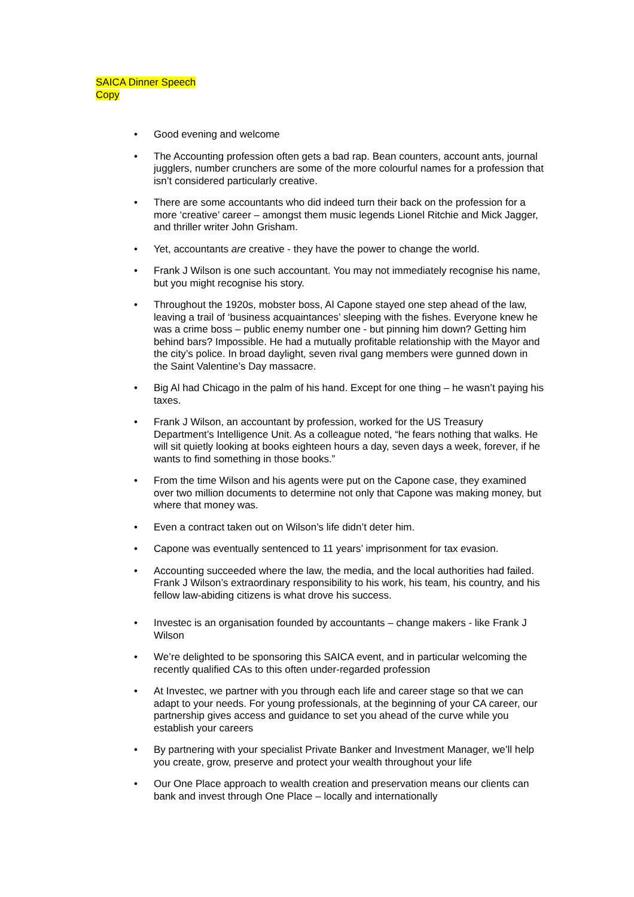SAICA Dinner Speech
Copy
• Good evening and welcome
• The Accounting profession often gets a bad rap. Bean counters, account ants, journal jugglers, number crunchers are some of the more colourful names for a profession that isn’t considered particularly creative.
• There are some accountants who did indeed turn their back on the profession for a more ‘creative’ career – amongst them music legends Lionel Ritchie and Mick Jagger, and thriller writer John Grisham.
• Yet, accountants are creative - they have the power to change the world.
• Frank J Wilson is one such accountant. You may not immediately recognise his name, but you might recognise his story.
• Throughout the 1920s, mobster boss, Al Capone stayed one step ahead of the law, leaving a trail of ‘business acquaintances’ sleeping with the fishes. Everyone knew he was a crime boss – public enemy number one - but pinning him down? Getting him behind bars? Impossible. He had a mutually profitable relationship with the Mayor and the city’s police. In broad daylight, seven rival gang members were gunned down in the Saint Valentine’s Day massacre.
• Big Al had Chicago in the palm of his hand. Except for one thing – he wasn’t paying his taxes.
• Frank J Wilson, an accountant by profession, worked for the US Treasury Department’s Intelligence Unit. As a colleague noted, “he fears nothing that walks. He will sit quietly looking at books eighteen hours a day, seven days a week, forever, if he wants to find something in those books.”
• From the time Wilson and his agents were put on the Capone case, they examined over two million documents to determine not only that Capone was making money, but where that money was.
• Even a contract taken out on Wilson’s life didn’t deter him.
• Capone was eventually sentenced to 11 years’ imprisonment for tax evasion.
• Accounting succeeded where the law, the media, and the local authorities had failed. Frank J Wilson’s extraordinary responsibility to his work, his team, his country, and his fellow law-abiding citizens is what drove his success.
• Investec is an organisation founded by accountants – change makers - like Frank J Wilson
• We’re delighted to be sponsoring this SAICA event, and in particular welcoming the recently qualified CAs to this often under-regarded profession
• At Investec, we partner with you through each life and career stage so that we can adapt to your needs. For young professionals, at the beginning of your CA career, our partnership gives access and guidance to set you ahead of the curve while you establish your careers
• By partnering with your specialist Private Banker and Investment Manager, we’ll help you create, grow, preserve and protect your wealth throughout your life
• Our One Place approach to wealth creation and preservation means our clients can bank and invest through One Place – locally and internationally